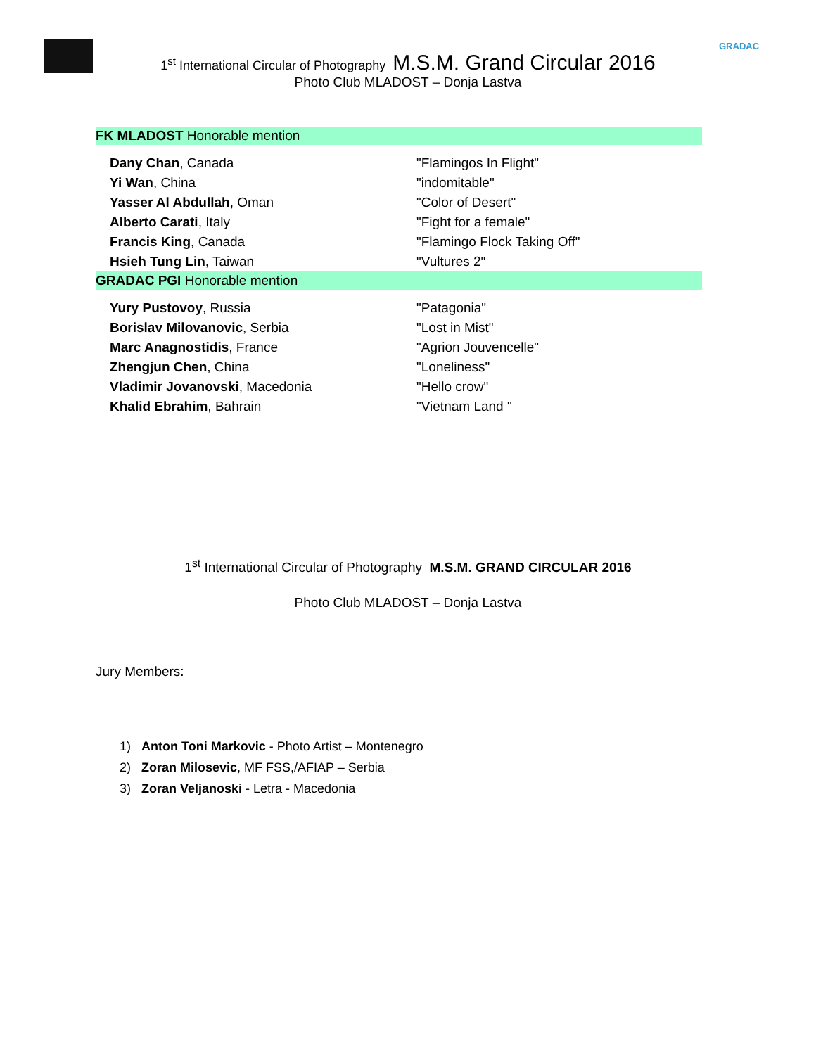GRADAC
1<sup>st</sup> International Circular of Photography M.S.M. Grand Circular 2016
Photo Club MLADOST – Donja Lastva
FK MLADOST Honorable mention
| Dany Chan , Canada | "Flamingos In Flight" |
| Yi Wan , China | "indomitable" |
| Yasser Al Abdullah , Oman | "Color of Desert" |
| Alberto Carati , Italy | "Fight for a female" |
| Francis King , Canada | "Flamingo Flock Taking Off" |
| Hsieh Tung Lin , Taiwan | "Vultures 2" |
GRADAC PGI Honorable mention
| Yury Pustovoy , Russia | "Patagonia" |
| Borislav Milovanovic , Serbia | "Lost in Mist" |
| Marc Anagnostidis , France | "Agrion Jouvencelle" |
| Zhengjun Chen , China | "Loneliness" |
| Vladimir Jovanovski , Macedonia | "Hello crow" |
| Khalid Ebrahim , Bahrain | "Vietnam Land " |
1<sup>st</sup> International Circular of Photography M.S.M. GRAND CIRCULAR 2016
Photo Club MLADOST – Donja Lastva
Jury Members:
1) Anton Toni Markovic - Photo Artist – Montenegro
2) Zoran Milosevic, MF FSS,/AFIAP – Serbia
3) Zoran Veljanoski - Letra - Macedonia